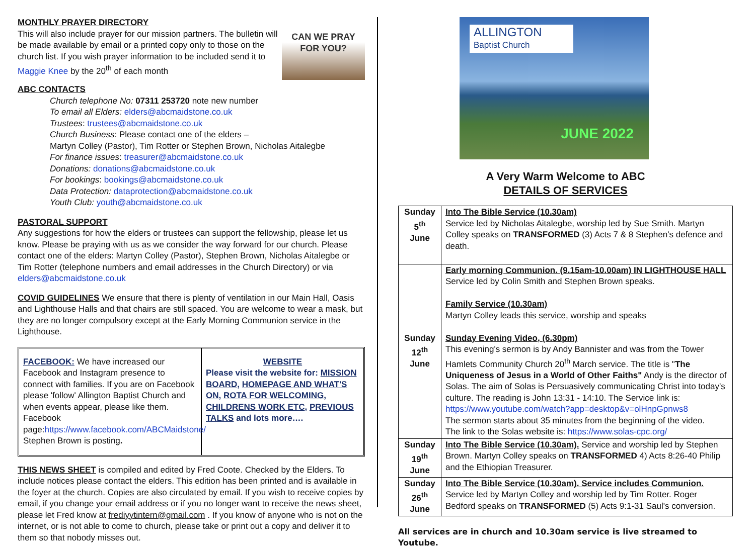CAN WE PRAY
FOR YOU?
MONTHLY PRAYER DIRECTORY
This will also include prayer for our mission partners. The bulletin will be made available by email or a printed copy only to those on the church list. If you wish prayer information to be included send it to Maggie Knee by the 20<sup>th</sup> of each month
ABC CONTACTS
Church telephone No: 07311 253720 note new number
To email all Elders: elders@abcmaidstone.co.uk
Trustees: trustees@abcmaidstone.co.uk
Church Business: Please contact one of the elders –
Martyn Colley (Pastor), Tim Rotter or Stephen Brown, Nicholas Aitalegbe
For finance issues: treasurer@abcmaidstone.co.uk
Donations: donations@abcmaidstone.co.uk
For bookings: bookings@abcmaidstone.co.uk
Data Protection: dataprotection@abcmaidstone.co.uk
Youth Club: youth@abcmaidstone.co.uk
PASTORAL SUPPORT
Any suggestions for how the elders or trustees can support the fellowship, please let us know. Please be praying with us as we consider the way forward for our church. Please contact one of the elders: Martyn Colley (Pastor), Stephen Brown, Nicholas Aitalegbe or Tim Rotter (telephone numbers and email addresses in the Church Directory) or via elders@abcmaidstone.co.uk
COVID GUIDELINES We ensure that there is plenty of ventilation in our Main Hall, Oasis and Lighthouse Halls and that chairs are still spaced. You are welcome to wear a mask, but they are no longer compulsory except at the Early Morning Communion service in the Lighthouse.
FACEBOOK: We have increased our Facebook and Instagram presence to connect with families. If you are on Facebook please 'follow' Allington Baptist Church and when events appear, please like them. Facebook page:https://www.facebook.com/ABCMaidstone/ Stephen Brown is posting.
WEBSITE
Please visit the website for: MISSION BOARD, HOMEPAGE AND WHAT'S ON, ROTA FOR WELCOMING, CHILDRENS WORK ETC, PREVIOUS TALKS and lots more….
THIS NEWS SHEET is compiled and edited by Fred Coote. Checked by the Elders. To include notices please contact the elders. This edition has been printed and is available in the foyer at the church. Copies are also circulated by email. If you wish to receive copies by email, if you change your email address or if you no longer want to receive the news sheet, please let Fred know at frediyytintern@gmail.com . If you know of anyone who is not on the internet, or is not able to come to church, please take or print out a copy and deliver it to them so that nobody misses out.
ALLINGTON
Baptist Church
JUNE 2022
A Very Warm Welcome to ABC
DETAILS OF SERVICES
| Sunday 5<sup>th</sup> June | Into The Bible Service (10.30am) Service led by Nicholas Aitalegbe, worship led by Sue Smith. Martyn Colley speaks on TRANSFORMED (3) Acts 7 & 8 Stephen's defence and death. |
| Sunday 12<sup>th</sup> June | Early morning Communion. (9.15am-10.00am) IN LIGHTHOUSE HALL Service led by Colin Smith and Stephen Brown speaks. Family Service (10.30am) Martyn Colley leads this service, worship and speaks Sunday Evening Video, (6.30pm) This evening's sermon is by Andy Bannister and was from the Tower Hamlets Community Church 20<sup>th</sup> March service. The title is " The Uniqueness of Jesus in a World of Other Faiths" Andy is the director of Solas. The aim of Solas is Persuasively communicating Christ into today's culture. The reading is John 13:31 - 14:10. The Service link is: https://www.youtube.com/watch?app=desktop&v=olHnpGpnws8 The sermon starts about 35 minutes from the beginning of the video. The link to the Solas website is: https://www.solas-cpc.org/ |
| Sunday 19<sup>th</sup> June | Into The Bible Service (10.30am). Service and worship led by Stephen Brown. Martyn Colley speaks on TRANSFORMED 4) Acts 8:26-40 Philip and the Ethiopian Treasurer. |
| Sunday 26<sup>th</sup> June | Into The Bible Service (10.30am). Service includes Communion. Service led by Martyn Colley and worship led by Tim Rotter. Roger Bedford speaks on TRANSFORMED (5) Acts 9:1-31 Saul's conversion. |
All services are in church and 10.30am service is live streamed to Youtube.